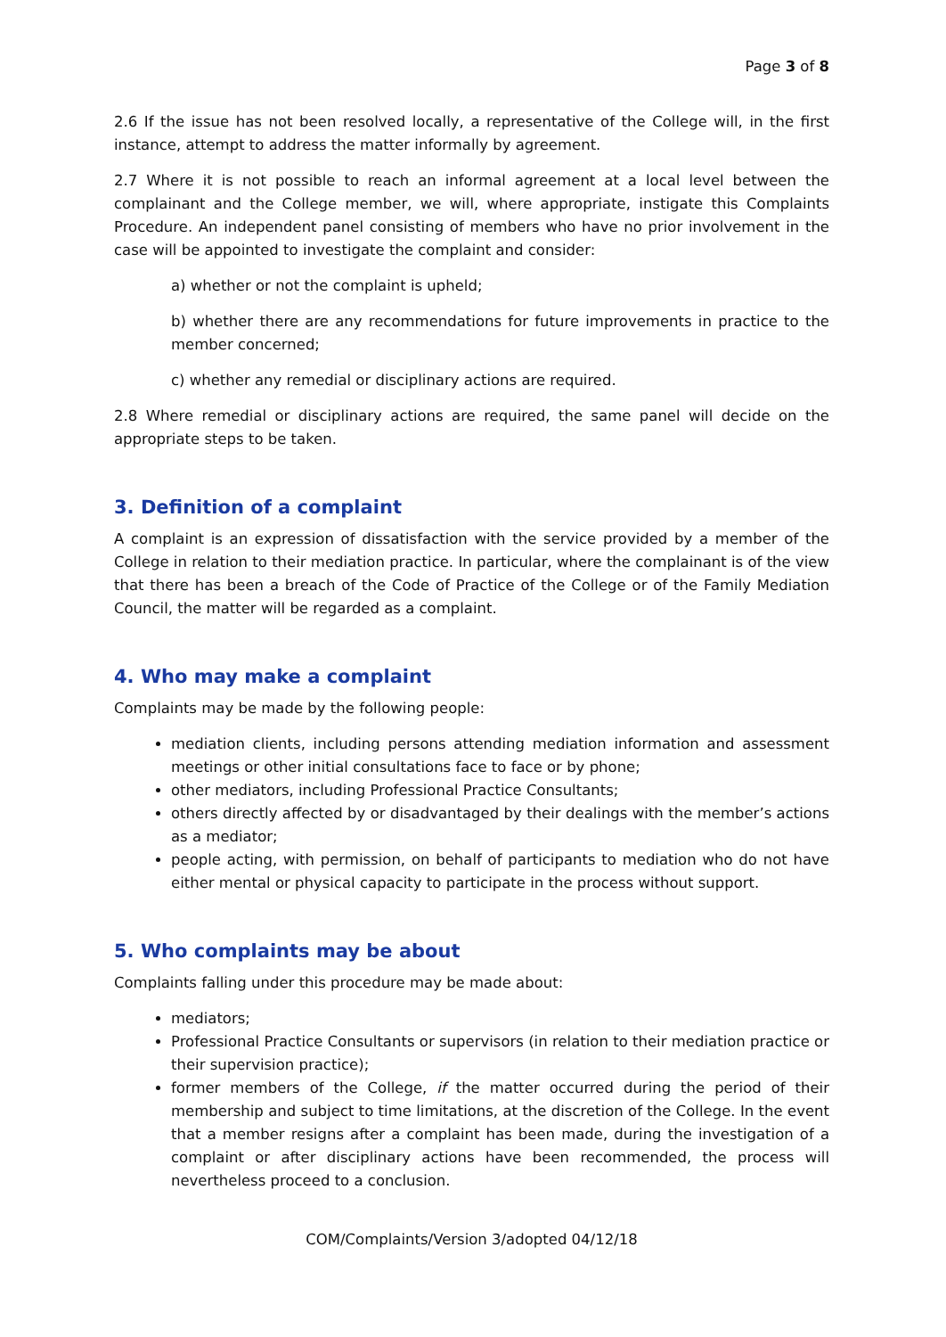Page 3 of 8
2.6 If the issue has not been resolved locally, a representative of the College will, in the first instance, attempt to address the matter informally by agreement.
2.7 Where it is not possible to reach an informal agreement at a local level between the complainant and the College member, we will, where appropriate, instigate this Complaints Procedure. An independent panel consisting of members who have no prior involvement in the case will be appointed to investigate the complaint and consider:
a) whether or not the complaint is upheld;
b) whether there are any recommendations for future improvements in practice to the member concerned;
c) whether any remedial or disciplinary actions are required.
2.8 Where remedial or disciplinary actions are required, the same panel will decide on the appropriate steps to be taken.
3. Definition of a complaint
A complaint is an expression of dissatisfaction with the service provided by a member of the College in relation to their mediation practice. In particular, where the complainant is of the view that there has been a breach of the Code of Practice of the College or of the Family Mediation Council, the matter will be regarded as a complaint.
4. Who may make a complaint
Complaints may be made by the following people:
mediation clients, including persons attending mediation information and assessment meetings or other initial consultations face to face or by phone;
other mediators, including Professional Practice Consultants;
others directly affected by or disadvantaged by their dealings with the member’s actions as a mediator;
people acting, with permission, on behalf of participants to mediation who do not have either mental or physical capacity to participate in the process without support.
5. Who complaints may be about
Complaints falling under this procedure may be made about:
mediators;
Professional Practice Consultants or supervisors (in relation to their mediation practice or their supervision practice);
former members of the College, if the matter occurred during the period of their membership and subject to time limitations, at the discretion of the College. In the event that a member resigns after a complaint has been made, during the investigation of a complaint or after disciplinary actions have been recommended, the process will nevertheless proceed to a conclusion.
COM/Complaints/Version 3/adopted 04/12/18